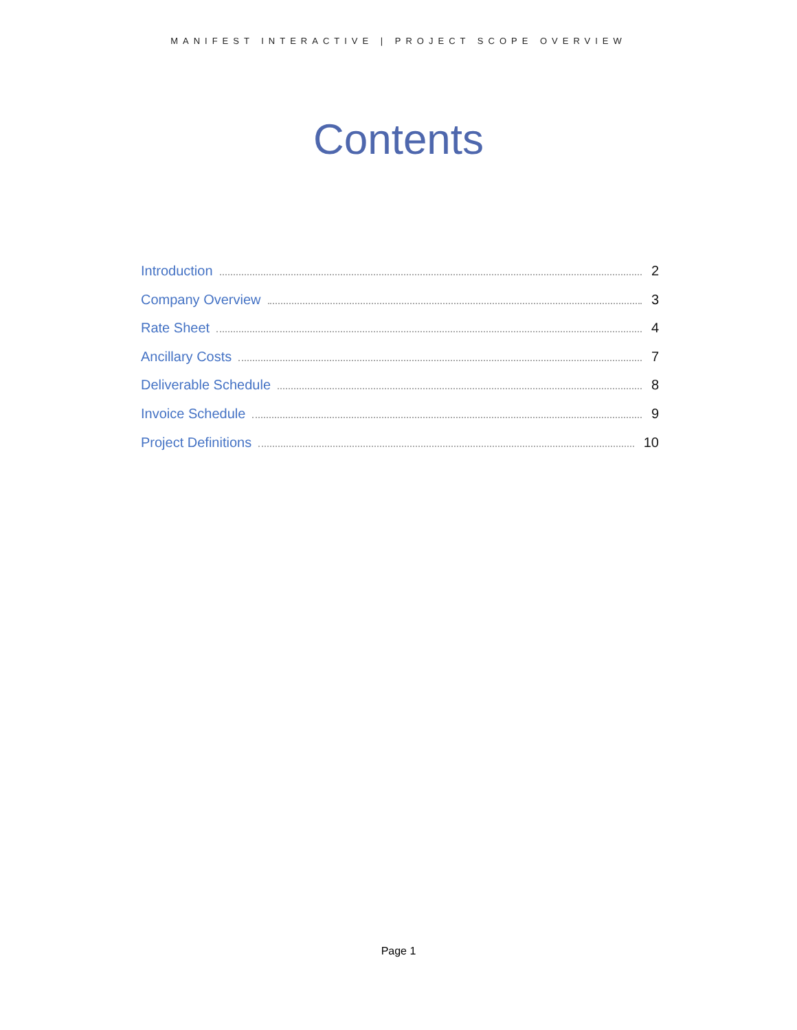MANIFEST INTERACTIVE | PROJECT SCOPE OVERVIEW
Contents
Introduction 2
Company Overview 3
Rate Sheet 4
Ancillary Costs 7
Deliverable Schedule 8
Invoice Schedule 9
Project Definitions 10
Page 1